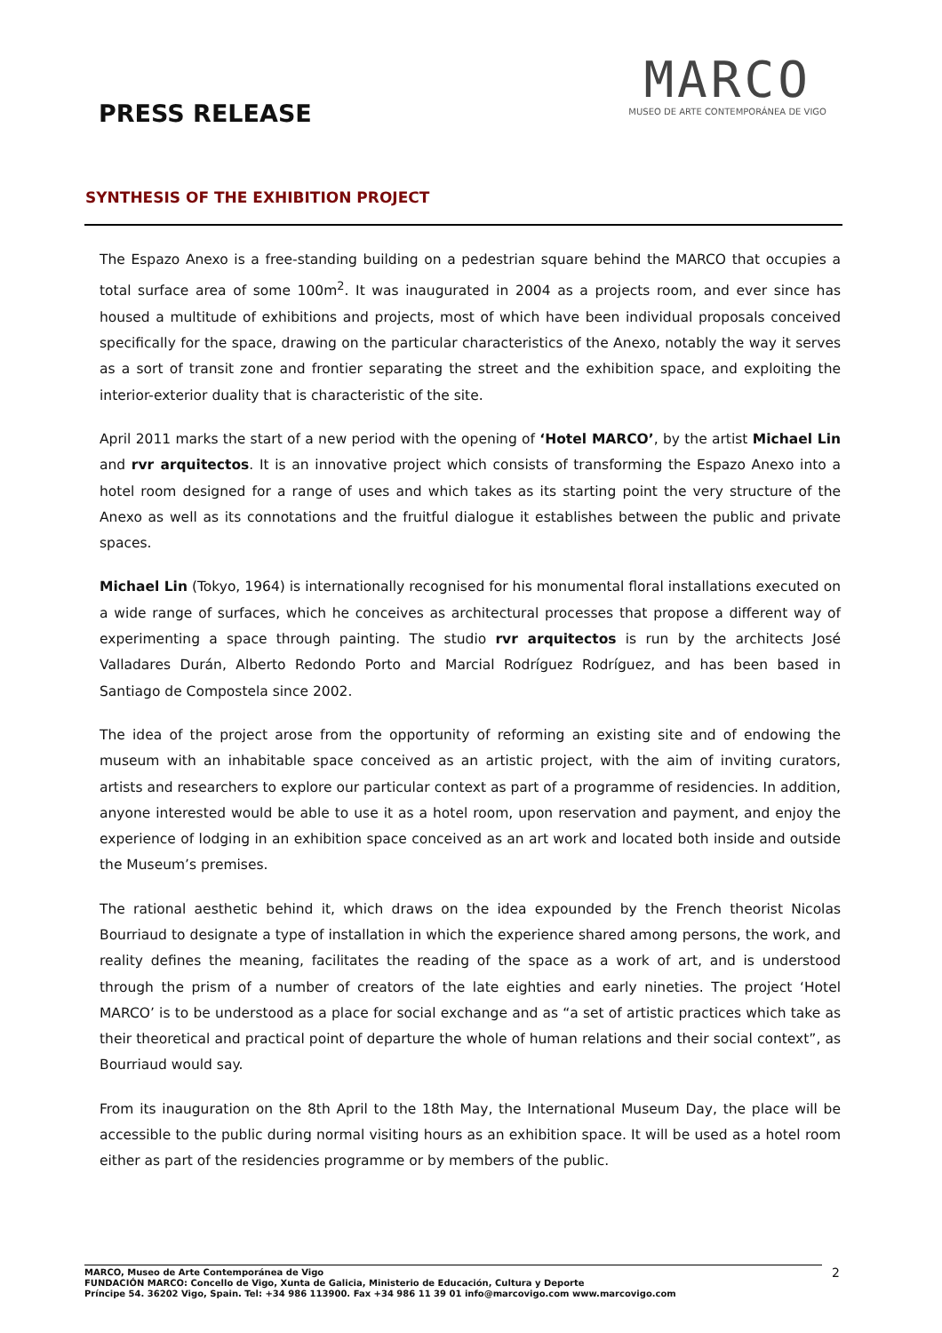PRESS RELEASE
MARCO
MUSEO DE ARTE CONTEMPORÁNEA DE VIGO
SYNTHESIS OF THE EXHIBITION PROJECT
The Espazo Anexo is a free-standing building on a pedestrian square behind the MARCO that occupies a total surface area of some 100m<sup>2</sup>. It was inaugurated in 2004 as a projects room, and ever since has housed a multitude of exhibitions and projects, most of which have been individual proposals conceived specifically for the space, drawing on the particular characteristics of the Anexo, notably the way it serves as a sort of transit zone and frontier separating the street and the exhibition space, and exploiting the interior-exterior duality that is characteristic of the site.
April 2011 marks the start of a new period with the opening of ‘Hotel MARCO’, by the artist Michael Lin and rvr arquitectos. It is an innovative project which consists of transforming the Espazo Anexo into a hotel room designed for a range of uses and which takes as its starting point the very structure of the Anexo as well as its connotations and the fruitful dialogue it establishes between the public and private spaces.
Michael Lin (Tokyo, 1964) is internationally recognised for his monumental floral installations executed on a wide range of surfaces, which he conceives as architectural processes that propose a different way of experimenting a space through painting. The studio rvr arquitectos is run by the architects José Valladares Durán, Alberto Redondo Porto and Marcial Rodríguez Rodríguez, and has been based in Santiago de Compostela since 2002.
The idea of the project arose from the opportunity of reforming an existing site and of endowing the museum with an inhabitable space conceived as an artistic project, with the aim of inviting curators, artists and researchers to explore our particular context as part of a programme of residencies. In addition, anyone interested would be able to use it as a hotel room, upon reservation and payment, and enjoy the experience of lodging in an exhibition space conceived as an art work and located both inside and outside the Museum’s premises.
The rational aesthetic behind it, which draws on the idea expounded by the French theorist Nicolas Bourriaud to designate a type of installation in which the experience shared among persons, the work, and reality defines the meaning, facilitates the reading of the space as a work of art, and is understood through the prism of a number of creators of the late eighties and early nineties. The project ‘Hotel MARCO’ is to be understood as a place for social exchange and as “a set of artistic practices which take as their theoretical and practical point of departure the whole of human relations and their social context”, as Bourriaud would say.
From its inauguration on the 8th April to the 18th May, the International Museum Day, the place will be accessible to the public during normal visiting hours as an exhibition space. It will be used as a hotel room either as part of the residencies programme or by members of the public.
MARCO, Museo de Arte Contemporánea de Vigo
FUNDACIÓN MARCO: Concello de Vigo, Xunta de Galicia, Ministerio de Educación, Cultura y Deporte
Príncipe 54. 36202 Vigo, Spain. Tel: +34 986 113900. Fax +34 986 11 39 01 info@marcovigo.com www.marcovigo.com
2